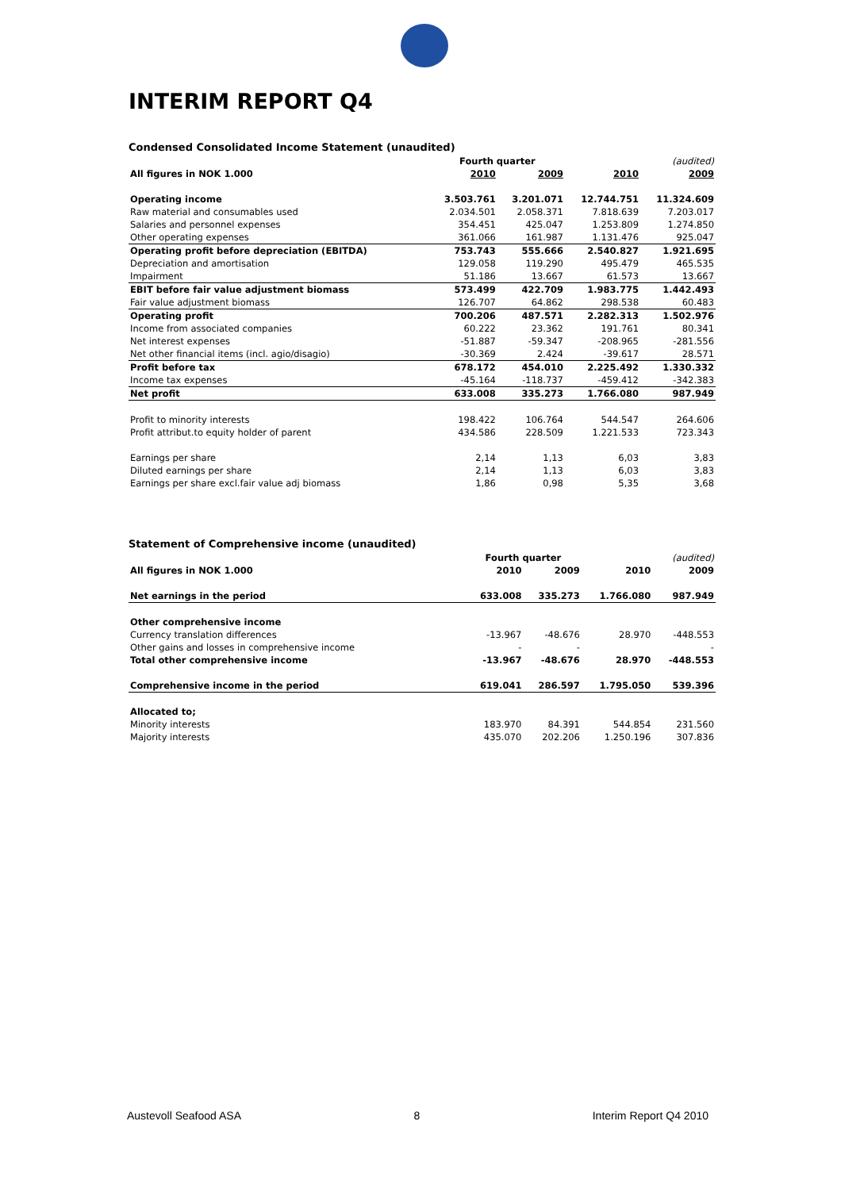INTERIM REPORT Q4
Condensed Consolidated Income Statement (unaudited)
| | | Fourth quarter | | | (audited) |
| All figures in NOK 1.000 | | 2010 | 2009 | 2010 | 2009 |
| Operating income | | 3.503.761 | 3.201.071 | 12.744.751 | 11.324.609 |
| Raw material and consumables used | | 2.034.501 | 2.058.371 | 7.818.639 | 7.203.017 |
| Salaries and personnel expenses | | 354.451 | 425.047 | 1.253.809 | 1.274.850 |
| Other operating expenses | | 361.066 | 161.987 | 1.131.476 | 925.047 |
| Operating profit before depreciation (EBITDA) | | 753.743 | 555.666 | 2.540.827 | 1.921.695 |
| Depreciation and amortisation | | 129.058 | 119.290 | 495.479 | 465.535 |
| Impairment | | 51.186 | 13.667 | 61.573 | 13.667 |
| EBIT before fair value adjustment biomass | | 573.499 | 422.709 | 1.983.775 | 1.442.493 |
| Fair value adjustment biomass | | 126.707 | 64.862 | 298.538 | 60.483 |
| Operating profit | | 700.206 | 487.571 | 2.282.313 | 1.502.976 |
| Income from associated companies | | 60.222 | 23.362 | 191.761 | 80.341 |
| Net interest expenses | | -51.887 | -59.347 | -208.965 | -281.556 |
| Net other financial items (incl. agio/disagio) | | -30.369 | 2.424 | -39.617 | 28.571 |
| Profit before tax | | 678.172 | 454.010 | 2.225.492 | 1.330.332 |
| Income tax expenses | | -45.164 | -118.737 | -459.412 | -342.383 |
| Net profit | | 633.008 | 335.273 | 1.766.080 | 987.949 |
| Profit to minority interests | | 198.422 | 106.764 | 544.547 | 264.606 |
| Profit attribut.to equity holder of parent | | 434.586 | 228.509 | 1.221.533 | 723.343 |
| Earnings per share | | 2,14 | 1,13 | 6,03 | 3,83 |
| Diluted earnings per share | | 2,14 | 1,13 | 6,03 | 3,83 |
| Earnings per share excl.fair value adj biomass | | 1,86 | 0,98 | 5,35 | 3,68 |
Statement of Comprehensive income (unaudited)
| | Fourth quarter | | | (audited) |
| All figures in NOK 1.000 | 2010 | 2009 | 2010 | 2009 |
| Net earnings in the period | 633.008 | 335.273 | 1.766.080 | 987.949 |
| Other comprehensive income | | | | |
| Currency translation differences | -13.967 | -48.676 | 28.970 | -448.553 |
| Other gains and losses in comprehensive income | - | - | | - |
| Total other comprehensive income | -13.967 | -48.676 | 28.970 | -448.553 |
| Comprehensive income in the period | 619.041 | 286.597 | 1.795.050 | 539.396 |
| Allocated to; | | | | |
| Minority interests | 183.970 | 84.391 | 544.854 | 231.560 |
| Majority interests | 435.070 | 202.206 | 1.250.196 | 307.836 |
Austevoll Seafood ASA 8 Interim Report Q4 2010